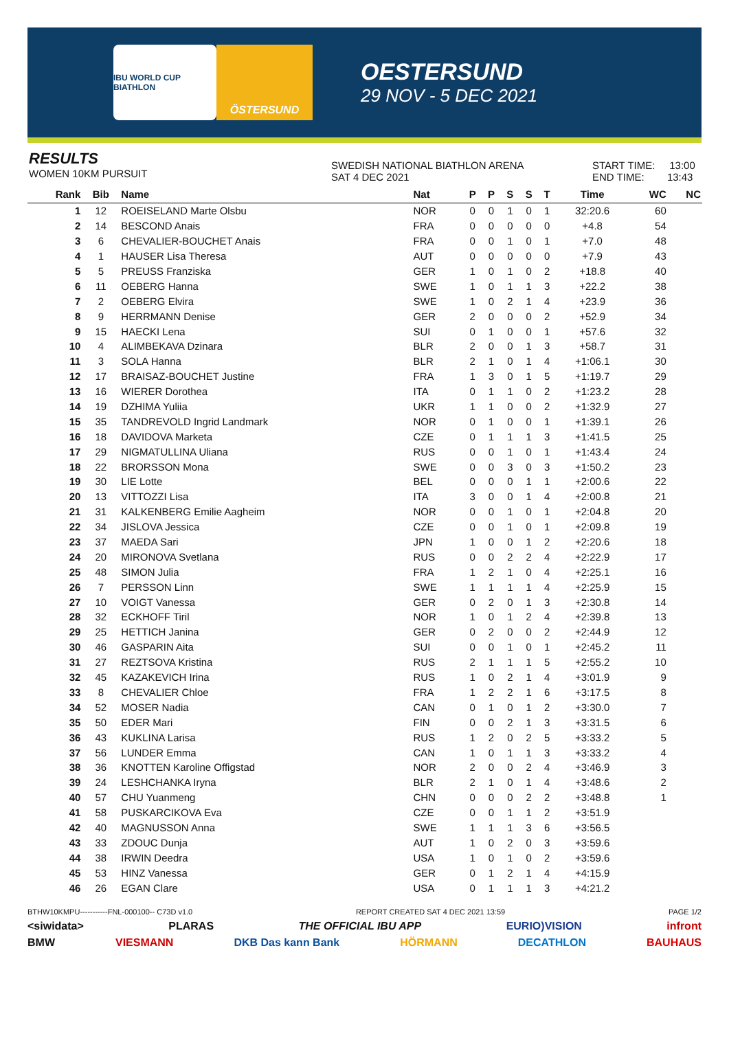IBU WORLD CUP BIATHLON
ÖSTERSUND
OESTERSUND
29 NOV - 5 DEC 2021
RESULTS
WOMEN 10KM PURSUIT
SWEDISH NATIONAL BIATHLON ARENA
SAT 4 DEC 2021
START TIME: 13:00
END TIME: 13:43
| Rank | Bib | Name | Nat | P | P | S | S | T | Time | WC | NC |
| --- | --- | --- | --- | --- | --- | --- | --- | --- | --- | --- | --- |
| 1 | 12 | ROEISELAND Marte Olsbu | NOR | 0 | 0 | 1 | 0 | 1 | 32:20.6 | 60 | |
| 2 | 14 | BESCOND Anais | FRA | 0 | 0 | 0 | 0 | 0 | +4.8 | 54 | |
| 3 | 6 | CHEVALIER-BOUCHET Anais | FRA | 0 | 0 | 1 | 0 | 1 | +7.0 | 48 | |
| 4 | 1 | HAUSER Lisa Theresa | AUT | 0 | 0 | 0 | 0 | 0 | +7.9 | 43 | |
| 5 | 5 | PREUSS Franziska | GER | 1 | 0 | 1 | 0 | 2 | +18.8 | 40 | |
| 6 | 11 | OEBERG Hanna | SWE | 1 | 0 | 1 | 1 | 3 | +22.2 | 38 | |
| 7 | 2 | OEBERG Elvira | SWE | 1 | 0 | 2 | 1 | 4 | +23.9 | 36 | |
| 8 | 9 | HERRMANN Denise | GER | 2 | 0 | 0 | 0 | 2 | +52.9 | 34 | |
| 9 | 15 | HAECKI Lena | SUI | 0 | 1 | 0 | 0 | 1 | +57.6 | 32 | |
| 10 | 4 | ALIMBEKAVA Dzinara | BLR | 2 | 0 | 0 | 1 | 3 | +58.7 | 31 | |
| 11 | 3 | SOLA Hanna | BLR | 2 | 1 | 0 | 1 | 4 | +1:06.1 | 30 | |
| 12 | 17 | BRAISAZ-BOUCHET Justine | FRA | 1 | 3 | 0 | 1 | 5 | +1:19.7 | 29 | |
| 13 | 16 | WIERER Dorothea | ITA | 0 | 1 | 1 | 0 | 2 | +1:23.2 | 28 | |
| 14 | 19 | DZHIMA Yuliia | UKR | 1 | 1 | 0 | 0 | 2 | +1:32.9 | 27 | |
| 15 | 35 | TANDREVOLD Ingrid Landmark | NOR | 0 | 1 | 0 | 0 | 1 | +1:39.1 | 26 | |
| 16 | 18 | DAVIDOVA Marketa | CZE | 0 | 1 | 1 | 1 | 3 | +1:41.5 | 25 | |
| 17 | 29 | NIGMATULLINA Uliana | RUS | 0 | 0 | 1 | 0 | 1 | +1:43.4 | 24 | |
| 18 | 22 | BRORSSON Mona | SWE | 0 | 0 | 3 | 0 | 3 | +1:50.2 | 23 | |
| 19 | 30 | LIE Lotte | BEL | 0 | 0 | 0 | 1 | 1 | +2:00.6 | 22 | |
| 20 | 13 | VITTOZZI Lisa | ITA | 3 | 0 | 0 | 1 | 4 | +2:00.8 | 21 | |
| 21 | 31 | KALKENBERG Emilie Aagheim | NOR | 0 | 0 | 1 | 0 | 1 | +2:04.8 | 20 | |
| 22 | 34 | JISLOVA Jessica | CZE | 0 | 0 | 1 | 0 | 1 | +2:09.8 | 19 | |
| 23 | 37 | MAEDA Sari | JPN | 1 | 0 | 0 | 1 | 2 | +2:20.6 | 18 | |
| 24 | 20 | MIRONOVA Svetlana | RUS | 0 | 0 | 2 | 2 | 4 | +2:22.9 | 17 | |
| 25 | 48 | SIMON Julia | FRA | 1 | 2 | 1 | 0 | 4 | +2:25.1 | 16 | |
| 26 | 7 | PERSSON Linn | SWE | 1 | 1 | 1 | 1 | 4 | +2:25.9 | 15 | |
| 27 | 10 | VOIGT Vanessa | GER | 0 | 2 | 0 | 1 | 3 | +2:30.8 | 14 | |
| 28 | 32 | ECKHOFF Tiril | NOR | 1 | 0 | 1 | 2 | 4 | +2:39.8 | 13 | |
| 29 | 25 | HETTICH Janina | GER | 0 | 2 | 0 | 0 | 2 | +2:44.9 | 12 | |
| 30 | 46 | GASPARIN Aita | SUI | 0 | 0 | 1 | 0 | 1 | +2:45.2 | 11 | |
| 31 | 27 | REZTSOVA Kristina | RUS | 2 | 1 | 1 | 1 | 5 | +2:55.2 | 10 | |
| 32 | 45 | KAZAKEVICH Irina | RUS | 1 | 0 | 2 | 1 | 4 | +3:01.9 | 9 | |
| 33 | 8 | CHEVALIER Chloe | FRA | 1 | 2 | 2 | 1 | 6 | +3:17.5 | 8 | |
| 34 | 52 | MOSER Nadia | CAN | 0 | 1 | 0 | 1 | 2 | +3:30.0 | 7 | |
| 35 | 50 | EDER Mari | FIN | 0 | 0 | 2 | 1 | 3 | +3:31.5 | 6 | |
| 36 | 43 | KUKLINA Larisa | RUS | 1 | 2 | 0 | 2 | 5 | +3:33.2 | 5 | |
| 37 | 56 | LUNDER Emma | CAN | 1 | 0 | 1 | 1 | 3 | +3:33.2 | 4 | |
| 38 | 36 | KNOTTEN Karoline Offigstad | NOR | 2 | 0 | 0 | 2 | 4 | +3:46.9 | 3 | |
| 39 | 24 | LESHCHANKA Iryna | BLR | 2 | 1 | 0 | 1 | 4 | +3:48.6 | 2 | |
| 40 | 57 | CHU Yuanmeng | CHN | 0 | 0 | 0 | 2 | 2 | +3:48.8 | 1 | |
| 41 | 58 | PUSKARCIKOVA Eva | CZE | 0 | 0 | 1 | 1 | 2 | +3:51.9 | | |
| 42 | 40 | MAGNUSSON Anna | SWE | 1 | 1 | 1 | 3 | 6 | +3:56.5 | | |
| 43 | 33 | ZDOUC Dunja | AUT | 1 | 0 | 2 | 0 | 3 | +3:59.6 | | |
| 44 | 38 | IRWIN Deedra | USA | 1 | 0 | 1 | 0 | 2 | +3:59.6 | | |
| 45 | 53 | HINZ Vanessa | GER | 0 | 1 | 2 | 1 | 4 | +4:15.9 | | |
| 46 | 26 | EGAN Clare | USA | 0 | 1 | 1 | 1 | 3 | +4:21.2 | | |
BTHW10KMPU-----------FNL-000100-- C73D v1.0 REPORT CREATED SAT 4 DEC 2021 13:59 PAGE 1/2
<siwidata> PLARAS THE OFFICIAL IBU APP EURIO)VISION infront
BMW VIESMANN DKB Das kann Bank HÖRMANN DECATHLON BAUHAUS